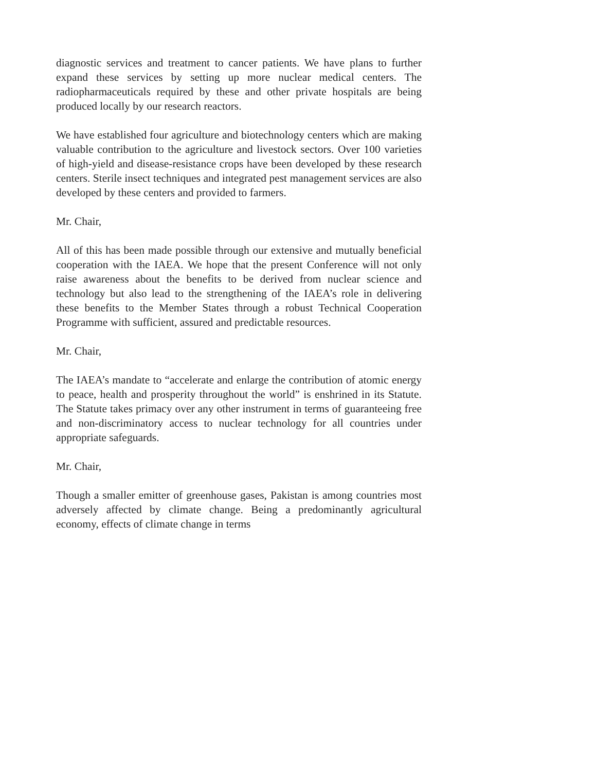diagnostic services and treatment to cancer patients. We have plans to further expand these services by setting up more nuclear medical centers. The radiopharmaceuticals required by these and other private hospitals are being produced locally by our research reactors.
We have established four agriculture and biotechnology centers which are making valuable contribution to the agriculture and livestock sectors. Over 100 varieties of high-yield and disease-resistance crops have been developed by these research centers. Sterile insect techniques and integrated pest management services are also developed by these centers and provided to farmers.
Mr. Chair,
All of this has been made possible through our extensive and mutually beneficial cooperation with the IAEA. We hope that the present Conference will not only raise awareness about the benefits to be derived from nuclear science and technology but also lead to the strengthening of the IAEA’s role in delivering these benefits to the Member States through a robust Technical Cooperation Programme with sufficient, assured and predictable resources.
Mr. Chair,
The IAEA’s mandate to “accelerate and enlarge the contribution of atomic energy to peace, health and prosperity throughout the world” is enshrined in its Statute. The Statute takes primacy over any other instrument in terms of guaranteeing free and non-discriminatory access to nuclear technology for all countries under appropriate safeguards.
Mr. Chair,
Though a smaller emitter of greenhouse gases, Pakistan is among countries most adversely affected by climate change. Being a predominantly agricultural economy, effects of climate change in terms